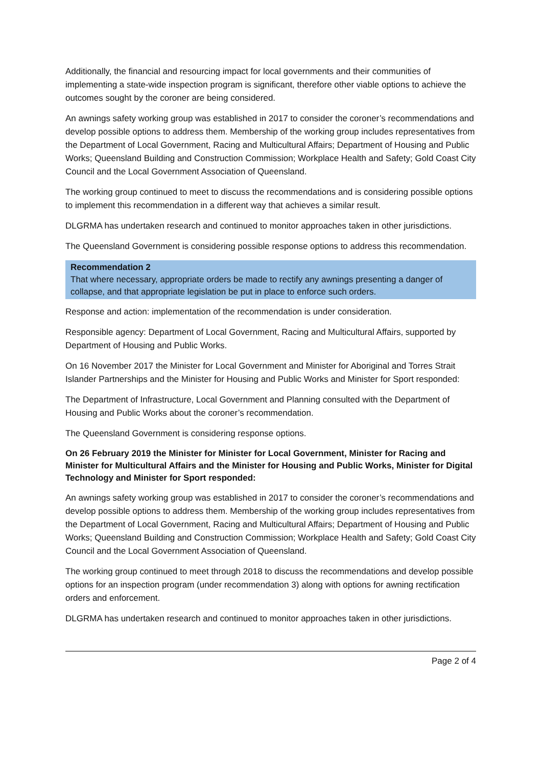Additionally, the financial and resourcing impact for local governments and their communities of implementing a state-wide inspection program is significant, therefore other viable options to achieve the outcomes sought by the coroner are being considered.
An awnings safety working group was established in 2017 to consider the coroner’s recommendations and develop possible options to address them. Membership of the working group includes representatives from the Department of Local Government, Racing and Multicultural Affairs; Department of Housing and Public Works; Queensland Building and Construction Commission; Workplace Health and Safety; Gold Coast City Council and the Local Government Association of Queensland.
The working group continued to meet to discuss the recommendations and is considering possible options to implement this recommendation in a different way that achieves a similar result.
DLGRMA has undertaken research and continued to monitor approaches taken in other jurisdictions.
The Queensland Government is considering possible response options to address this recommendation.
Recommendation 2
That where necessary, appropriate orders be made to rectify any awnings presenting a danger of collapse, and that appropriate legislation be put in place to enforce such orders.
Response and action: implementation of the recommendation is under consideration.
Responsible agency: Department of Local Government, Racing and Multicultural Affairs, supported by Department of Housing and Public Works.
On 16 November 2017 the Minister for Local Government and Minister for Aboriginal and Torres Strait Islander Partnerships and the Minister for Housing and Public Works and Minister for Sport responded:
The Department of Infrastructure, Local Government and Planning consulted with the Department of Housing and Public Works about the coroner’s recommendation.
The Queensland Government is considering response options.
On 26 February 2019 the Minister for Minister for Local Government, Minister for Racing and Minister for Multicultural Affairs and the Minister for Housing and Public Works, Minister for Digital Technology and Minister for Sport responded:
An awnings safety working group was established in 2017 to consider the coroner’s recommendations and develop possible options to address them. Membership of the working group includes representatives from the Department of Local Government, Racing and Multicultural Affairs; Department of Housing and Public Works; Queensland Building and Construction Commission; Workplace Health and Safety; Gold Coast City Council and the Local Government Association of Queensland.
The working group continued to meet through 2018 to discuss the recommendations and develop possible options for an inspection program (under recommendation 3) along with options for awning rectification orders and enforcement.
DLGRMA has undertaken research and continued to monitor approaches taken in other jurisdictions.
Page 2 of 4